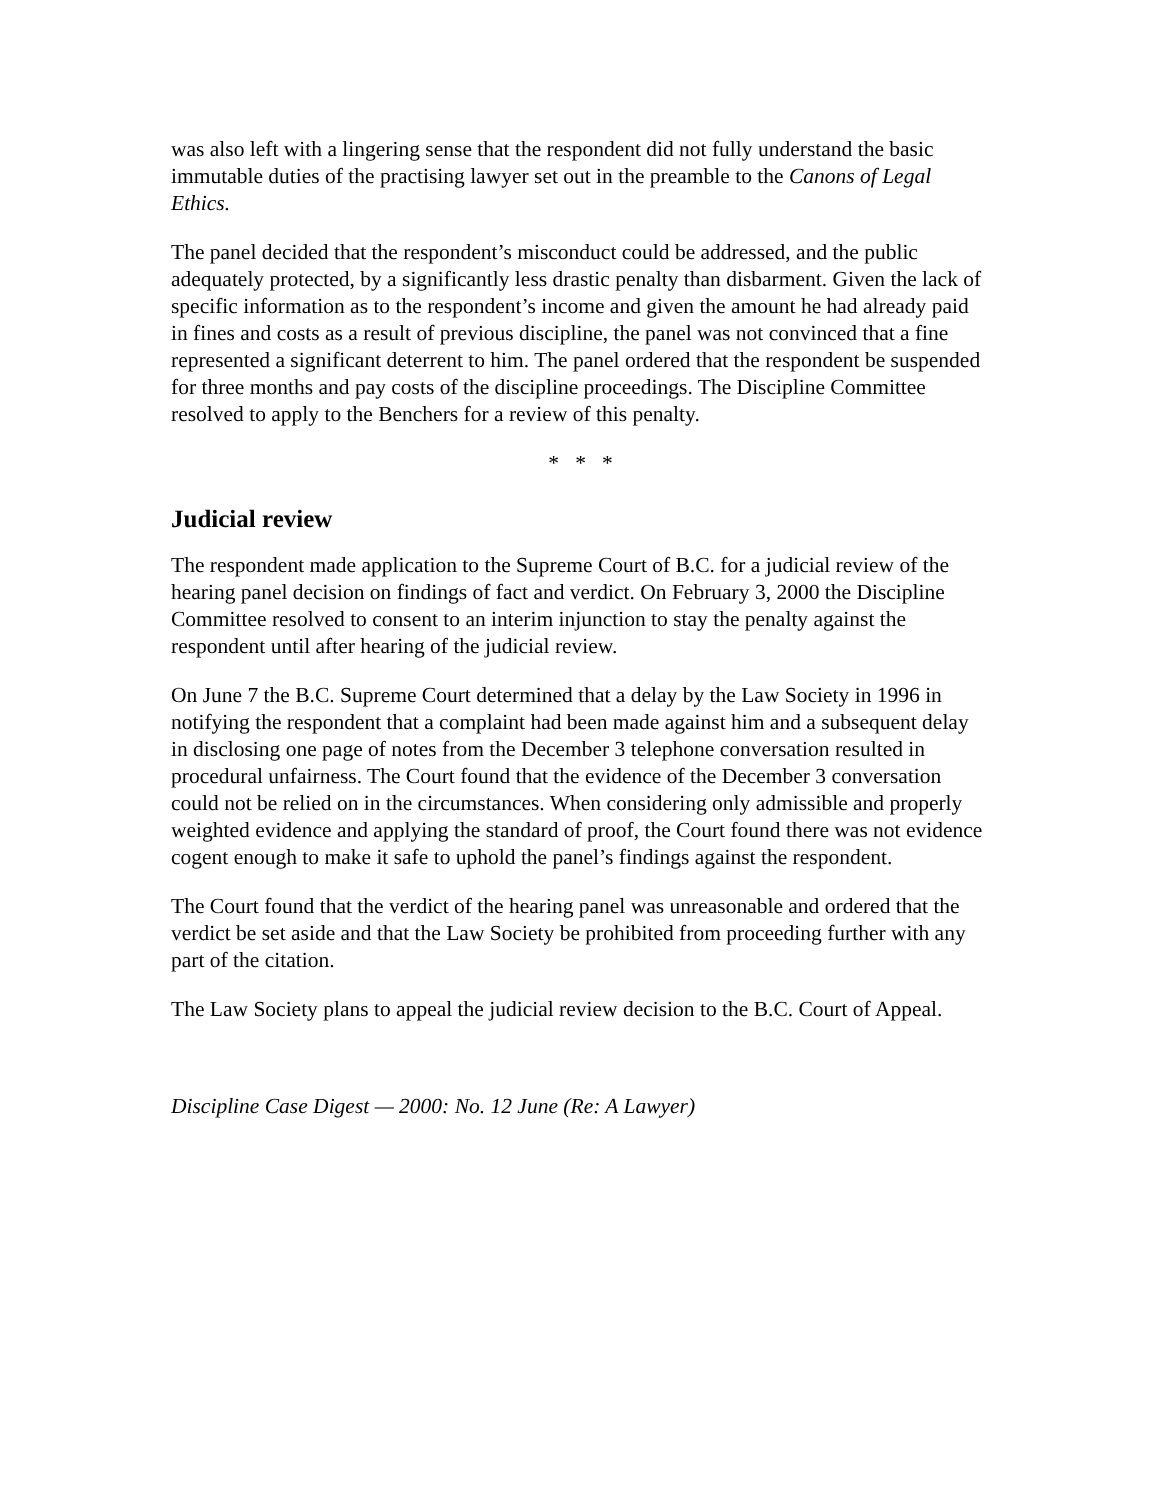was also left with a lingering sense that the respondent did not fully understand the basic immutable duties of the practising lawyer set out in the preamble to the Canons of Legal Ethics.
The panel decided that the respondent’s misconduct could be addressed, and the public adequately protected, by a significantly less drastic penalty than disbarment. Given the lack of specific information as to the respondent’s income and given the amount he had already paid in fines and costs as a result of previous discipline, the panel was not convinced that a fine represented a significant deterrent to him. The panel ordered that the respondent be suspended for three months and pay costs of the discipline proceedings. The Discipline Committee resolved to apply to the Benchers for a review of this penalty.
* * *
Judicial review
The respondent made application to the Supreme Court of B.C. for a judicial review of the hearing panel decision on findings of fact and verdict. On February 3, 2000 the Discipline Committee resolved to consent to an interim injunction to stay the penalty against the respondent until after hearing of the judicial review.
On June 7 the B.C. Supreme Court determined that a delay by the Law Society in 1996 in notifying the respondent that a complaint had been made against him and a subsequent delay in disclosing one page of notes from the December 3 telephone conversation resulted in procedural unfairness. The Court found that the evidence of the December 3 conversation could not be relied on in the circumstances. When considering only admissible and properly weighted evidence and applying the standard of proof, the Court found there was not evidence cogent enough to make it safe to uphold the panel’s findings against the respondent.
The Court found that the verdict of the hearing panel was unreasonable and ordered that the verdict be set aside and that the Law Society be prohibited from proceeding further with any part of the citation.
The Law Society plans to appeal the judicial review decision to the B.C. Court of Appeal.
Discipline Case Digest — 2000: No. 12 June (Re: A Lawyer)